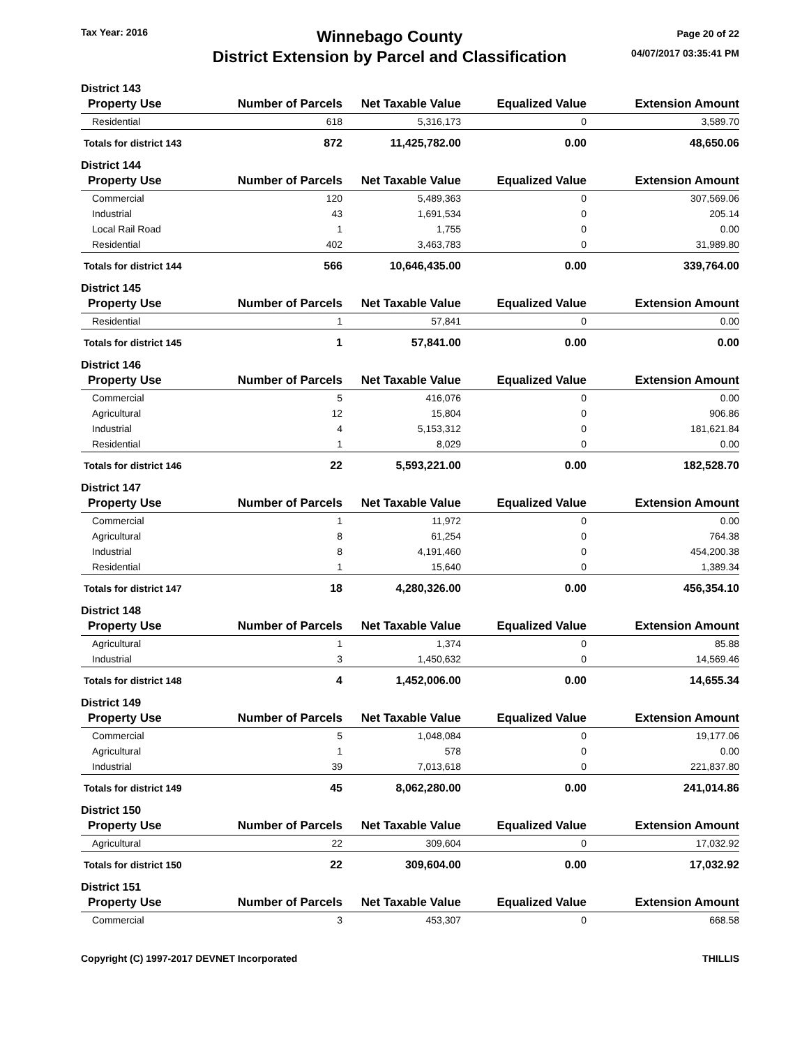Tax Year: 2016
Winnebago County
District Extension by Parcel and Classification
Page 20 of 22
04/07/2017 03:35:41 PM
| District 143 | | | | |
| Property Use | Number of Parcels | Net Taxable Value | Equalized Value | Extension Amount |
| Residential | 618 | 5,316,173 | 0 | 3,589.70 |
| Totals for district 143 | 872 | 11,425,782.00 | 0.00 | 48,650.06 |
| District 144 | | | | |
| Property Use | Number of Parcels | Net Taxable Value | Equalized Value | Extension Amount |
| Commercial | 120 | 5,489,363 | 0 | 307,569.06 |
| Industrial | 43 | 1,691,534 | 0 | 205.14 |
| Local Rail Road | 1 | 1,755 | 0 | 0.00 |
| Residential | 402 | 3,463,783 | 0 | 31,989.80 |
| Totals for district 144 | 566 | 10,646,435.00 | 0.00 | 339,764.00 |
| District 145 | | | | |
| Property Use | Number of Parcels | Net Taxable Value | Equalized Value | Extension Amount |
| Residential | 1 | 57,841 | 0 | 0.00 |
| Totals for district 145 | 1 | 57,841.00 | 0.00 | 0.00 |
| District 146 | | | | |
| Property Use | Number of Parcels | Net Taxable Value | Equalized Value | Extension Amount |
| Commercial | 5 | 416,076 | 0 | 0.00 |
| Agricultural | 12 | 15,804 | 0 | 906.86 |
| Industrial | 4 | 5,153,312 | 0 | 181,621.84 |
| Residential | 1 | 8,029 | 0 | 0.00 |
| Totals for district 146 | 22 | 5,593,221.00 | 0.00 | 182,528.70 |
| District 147 | | | | |
| Property Use | Number of Parcels | Net Taxable Value | Equalized Value | Extension Amount |
| Commercial | 1 | 11,972 | 0 | 0.00 |
| Agricultural | 8 | 61,254 | 0 | 764.38 |
| Industrial | 8 | 4,191,460 | 0 | 454,200.38 |
| Residential | 1 | 15,640 | 0 | 1,389.34 |
| Totals for district 147 | 18 | 4,280,326.00 | 0.00 | 456,354.10 |
| District 148 | | | | |
| Property Use | Number of Parcels | Net Taxable Value | Equalized Value | Extension Amount |
| Agricultural | 1 | 1,374 | 0 | 85.88 |
| Industrial | 3 | 1,450,632 | 0 | 14,569.46 |
| Totals for district 148 | 4 | 1,452,006.00 | 0.00 | 14,655.34 |
| District 149 | | | | |
| Property Use | Number of Parcels | Net Taxable Value | Equalized Value | Extension Amount |
| Commercial | 5 | 1,048,084 | 0 | 19,177.06 |
| Agricultural | 1 | 578 | 0 | 0.00 |
| Industrial | 39 | 7,013,618 | 0 | 221,837.80 |
| Totals for district 149 | 45 | 8,062,280.00 | 0.00 | 241,014.86 |
| District 150 | | | | |
| Property Use | Number of Parcels | Net Taxable Value | Equalized Value | Extension Amount |
| Agricultural | 22 | 309,604 | 0 | 17,032.92 |
| Totals for district 150 | 22 | 309,604.00 | 0.00 | 17,032.92 |
| District 151 | | | | |
| Property Use | Number of Parcels | Net Taxable Value | Equalized Value | Extension Amount |
| Commercial | 3 | 453,307 | 0 | 668.58 |
Copyright (C) 1997-2017 DEVNET Incorporated THILLIS